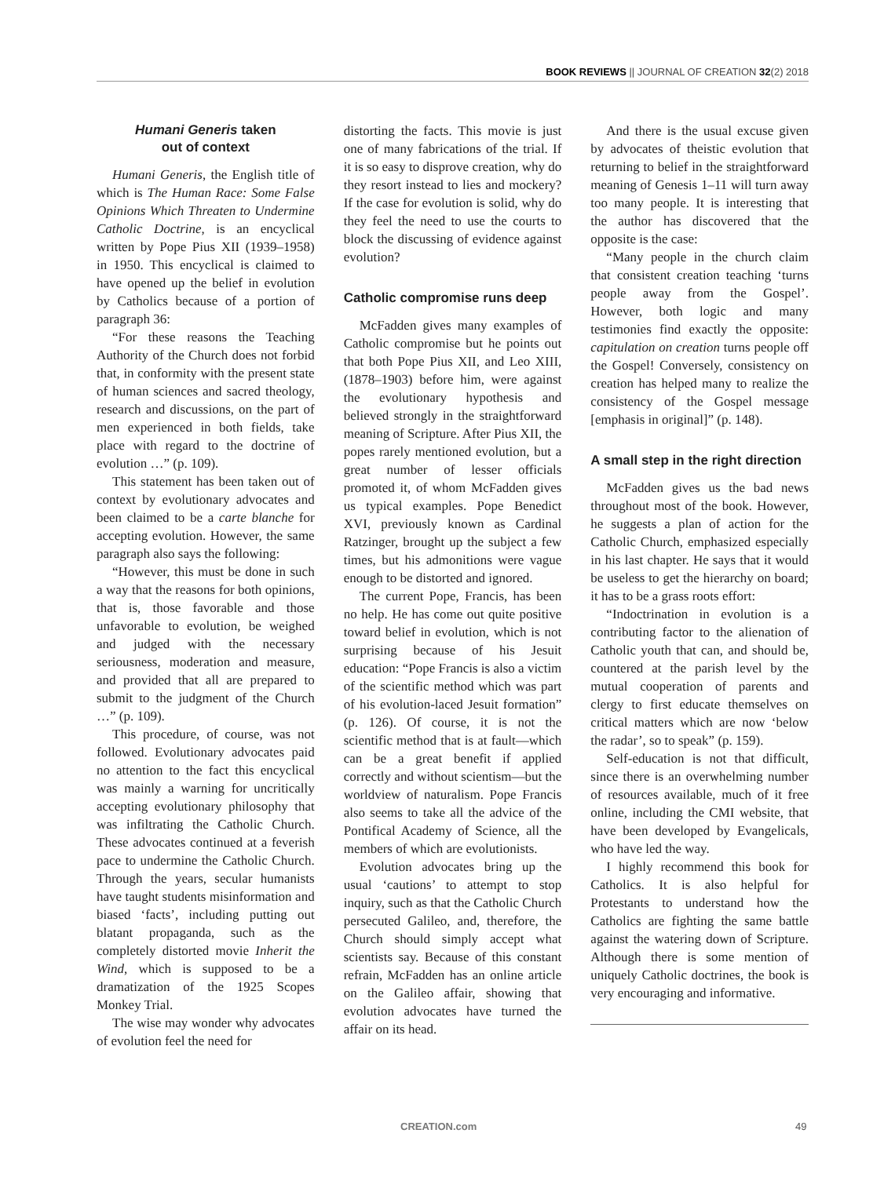BOOK REVIEWS || JOURNAL OF CREATION 32(2) 2018
Humani Generis taken
out of context
Humani Generis, the English title of which is The Human Race: Some False Opinions Which Threaten to Undermine Catholic Doctrine, is an encyclical written by Pope Pius XII (1939–1958) in 1950. This encyclical is claimed to have opened up the belief in evolution by Catholics because of a portion of paragraph 36:
“For these reasons the Teaching Authority of the Church does not forbid that, in conformity with the present state of human sciences and sacred theology, research and discussions, on the part of men experienced in both fields, take place with regard to the doctrine of evolution …” (p. 109).
This statement has been taken out of context by evolutionary advocates and been claimed to be a carte blanche for accepting evolution. However, the same paragraph also says the following:
“However, this must be done in such a way that the reasons for both opinions, that is, those favorable and those unfavorable to evolution, be weighed and judged with the necessary seriousness, moderation and measure, and provided that all are prepared to submit to the judgment of the Church …” (p. 109).
This procedure, of course, was not followed. Evolutionary advocates paid no attention to the fact this encyclical was mainly a warning for uncritically accepting evolutionary philosophy that was infiltrating the Catholic Church. These advocates continued at a feverish pace to undermine the Catholic Church. Through the years, secular humanists have taught students misinformation and biased ‘facts’, including putting out blatant propaganda, such as the completely distorted movie Inherit the Wind, which is supposed to be a dramatization of the 1925 Scopes Monkey Trial.
The wise may wonder why advocates of evolution feel the need for
distorting the facts. This movie is just one of many fabrications of the trial. If it is so easy to disprove creation, why do they resort instead to lies and mockery? If the case for evolution is solid, why do they feel the need to use the courts to block the discussing of evidence against evolution?
Catholic compromise runs deep
McFadden gives many examples of Catholic compromise but he points out that both Pope Pius XII, and Leo XIII, (1878–1903) before him, were against the evolutionary hypothesis and believed strongly in the straightforward meaning of Scripture. After Pius XII, the popes rarely mentioned evolution, but a great number of lesser officials promoted it, of whom McFadden gives us typical examples. Pope Benedict XVI, previously known as Cardinal Ratzinger, brought up the subject a few times, but his admonitions were vague enough to be distorted and ignored.
The current Pope, Francis, has been no help. He has come out quite positive toward belief in evolution, which is not surprising because of his Jesuit education: “Pope Francis is also a victim of the scientific method which was part of his evolution-laced Jesuit formation” (p. 126). Of course, it is not the scientific method that is at fault—which can be a great benefit if applied correctly and without scientism—but the worldview of naturalism. Pope Francis also seems to take all the advice of the Pontifical Academy of Science, all the members of which are evolutionists.
Evolution advocates bring up the usual ‘cautions’ to attempt to stop inquiry, such as that the Catholic Church persecuted Galileo, and, therefore, the Church should simply accept what scientists say. Because of this constant refrain, McFadden has an online article on the Galileo affair, showing that evolution advocates have turned the affair on its head.
And there is the usual excuse given by advocates of theistic evolution that returning to belief in the straightforward meaning of Genesis 1–11 will turn away too many people. It is interesting that the author has discovered that the opposite is the case:
“Many people in the church claim that consistent creation teaching ‘turns people away from the Gospel’. However, both logic and many testimonies find exactly the opposite: capitulation on creation turns people off the Gospel! Conversely, consistency on creation has helped many to realize the consistency of the Gospel message [emphasis in original]” (p. 148).
A small step in the right direction
McFadden gives us the bad news throughout most of the book. However, he suggests a plan of action for the Catholic Church, emphasized especially in his last chapter. He says that it would be useless to get the hierarchy on board; it has to be a grass roots effort:
“Indoctrination in evolution is a contributing factor to the alienation of Catholic youth that can, and should be, countered at the parish level by the mutual cooperation of parents and clergy to first educate themselves on critical matters which are now ‘below the radar’, so to speak” (p. 159).
Self-education is not that difficult, since there is an overwhelming number of resources available, much of it free online, including the CMI website, that have been developed by Evangelicals, who have led the way.
I highly recommend this book for Catholics. It is also helpful for Protestants to understand how the Catholics are fighting the same battle against the watering down of Scripture. Although there is some mention of uniquely Catholic doctrines, the book is very encouraging and informative.
CREATION.com 49